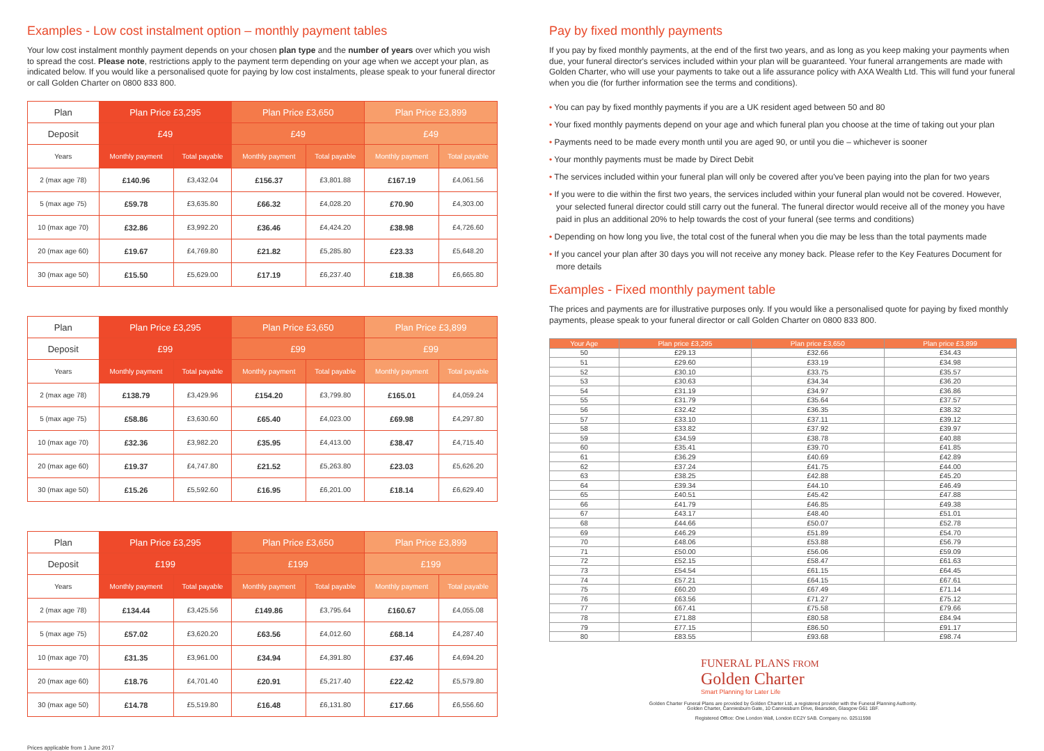Examples - Low cost instalment option – monthly payment tables
Your low cost instalment monthly payment depends on your chosen plan type and the number of years over which you wish to spread the cost. Please note, restrictions apply to the payment term depending on your age when we accept your plan, as indicated below. If you would like a personalised quote for paying by low cost instalments, please speak to your funeral director or call Golden Charter on 0800 833 800.
| Plan | Plan Price £3,295 | | Plan Price £3,650 | | Plan Price £3,899 | |
| --- | --- | --- | --- | --- | --- | --- |
| Deposit | £49 | | £49 | | £49 | |
| Years | Monthly payment | Total payable | Monthly payment | Total payable | Monthly payment | Total payable |
| 2 (max age 78) | £140.96 | £3,432.04 | £156.37 | £3,801.88 | £167.19 | £4,061.56 |
| 5 (max age 75) | £59.78 | £3,635.80 | £66.32 | £4,028.20 | £70.90 | £4,303.00 |
| 10 (max age 70) | £32.86 | £3,992.20 | £36.46 | £4,424.20 | £38.98 | £4,726.60 |
| 20 (max age 60) | £19.67 | £4,769.80 | £21.82 | £5,285.80 | £23.33 | £5,648.20 |
| 30 (max age 50) | £15.50 | £5,629.00 | £17.19 | £6,237.40 | £18.38 | £6,665.80 |
| Plan | Plan Price £3,295 | | Plan Price £3,650 | | Plan Price £3,899 | |
| --- | --- | --- | --- | --- | --- | --- |
| Deposit | £99 | | £99 | | £99 | |
| Years | Monthly payment | Total payable | Monthly payment | Total payable | Monthly payment | Total payable |
| 2 (max age 78) | £138.79 | £3,429.96 | £154.20 | £3,799.80 | £165.01 | £4,059.24 |
| 5 (max age 75) | £58.86 | £3,630.60 | £65.40 | £4,023.00 | £69.98 | £4,297.80 |
| 10 (max age 70) | £32.36 | £3,982.20 | £35.95 | £4,413.00 | £38.47 | £4,715.40 |
| 20 (max age 60) | £19.37 | £4,747.80 | £21.52 | £5,263.80 | £23.03 | £5,626.20 |
| 30 (max age 50) | £15.26 | £5,592.60 | £16.95 | £6,201.00 | £18.14 | £6,629.40 |
| Plan | Plan Price £3,295 | | Plan Price £3,650 | | Plan Price £3,899 | |
| --- | --- | --- | --- | --- | --- | --- |
| Deposit | £199 | | £199 | | £199 | |
| Years | Monthly payment | Total payable | Monthly payment | Total payable | Monthly payment | Total payable |
| 2 (max age 78) | £134.44 | £3,425.56 | £149.86 | £3,795.64 | £160.67 | £4,055.08 |
| 5 (max age 75) | £57.02 | £3,620.20 | £63.56 | £4,012.60 | £68.14 | £4,287.40 |
| 10 (max age 70) | £31.35 | £3,961.00 | £34.94 | £4,391.80 | £37.46 | £4,694.20 |
| 20 (max age 60) | £18.76 | £4,701.40 | £20.91 | £5,217.40 | £22.42 | £5,579.80 |
| 30 (max age 50) | £14.78 | £5,519.80 | £16.48 | £6,131.80 | £17.66 | £6,556.60 |
Prices applicable from 1 June 2017
Pay by fixed monthly payments
If you pay by fixed monthly payments, at the end of the first two years, and as long as you keep making your payments when due, your funeral director's services included within your plan will be guaranteed. Your funeral arrangements are made with Golden Charter, who will use your payments to take out a life assurance policy with AXA Wealth Ltd. This will fund your funeral when you die (for further information see the terms and conditions).
• You can pay by fixed monthly payments if you are a UK resident aged between 50 and 80
• Your fixed monthly payments depend on your age and which funeral plan you choose at the time of taking out your plan
• Payments need to be made every month until you are aged 90, or until you die – whichever is sooner
• Your monthly payments must be made by Direct Debit
• The services included within your funeral plan will only be covered after you've been paying into the plan for two years
• If you were to die within the first two years, the services included within your funeral plan would not be covered. However, your selected funeral director could still carry out the funeral. The funeral director would receive all of the money you have paid in plus an additional 20% to help towards the cost of your funeral (see terms and conditions)
• Depending on how long you live, the total cost of the funeral when you die may be less than the total payments made
• If you cancel your plan after 30 days you will not receive any money back. Please refer to the Key Features Document for more details
Examples - Fixed monthly payment table
The prices and payments are for illustrative purposes only. If you would like a personalised quote for paying by fixed monthly payments, please speak to your funeral director or call Golden Charter on 0800 833 800.
| Your Age | Plan price £3,295 | Plan price £3,650 | Plan price £3,899 |
| --- | --- | --- | --- |
| 50 | £29.13 | £32.66 | £34.43 |
| 51 | £29.60 | £33.19 | £34.98 |
| 52 | £30.10 | £33.75 | £35.57 |
| 53 | £30.63 | £34.34 | £36.20 |
| 54 | £31.19 | £34.97 | £36.86 |
| 55 | £31.79 | £35.64 | £37.57 |
| 56 | £32.42 | £36.35 | £38.32 |
| 57 | £33.10 | £37.11 | £39.12 |
| 58 | £33.82 | £37.92 | £39.97 |
| 59 | £34.59 | £38.78 | £40.88 |
| 60 | £35.41 | £39.70 | £41.85 |
| 61 | £36.29 | £40.69 | £42.89 |
| 62 | £37.24 | £41.75 | £44.00 |
| 63 | £38.25 | £42.88 | £45.20 |
| 64 | £39.34 | £44.10 | £46.49 |
| 65 | £40.51 | £45.42 | £47.88 |
| 66 | £41.79 | £46.85 | £49.38 |
| 67 | £43.17 | £48.40 | £51.01 |
| 68 | £44.66 | £50.07 | £52.78 |
| 69 | £46.29 | £51.89 | £54.70 |
| 70 | £48.06 | £53.88 | £56.79 |
| 71 | £50.00 | £56.06 | £59.09 |
| 72 | £52.15 | £58.47 | £61.63 |
| 73 | £54.54 | £61.15 | £64.45 |
| 74 | £57.21 | £64.15 | £67.61 |
| 75 | £60.20 | £67.49 | £71.14 |
| 76 | £63.56 | £71.27 | £75.12 |
| 77 | £67.41 | £75.58 | £79.66 |
| 78 | £71.88 | £80.58 | £84.94 |
| 79 | £77.15 | £86.50 | £91.17 |
| 80 | £83.55 | £93.68 | £98.74 |
FUNERAL PLANS FROM
Golden Charter
Smart Planning for Later Life
Golden Charter Funeral Plans are provided by Golden Charter Ltd, a registered provider with the Funeral Planning Authority.
Golden Charter, Canniesburn Gate, 10 Canniesburn Drive, Bearsden, Glasgow G61 1BF.
Registered Office: One London Wall, London EC2Y 5AB. Company no. 02511598